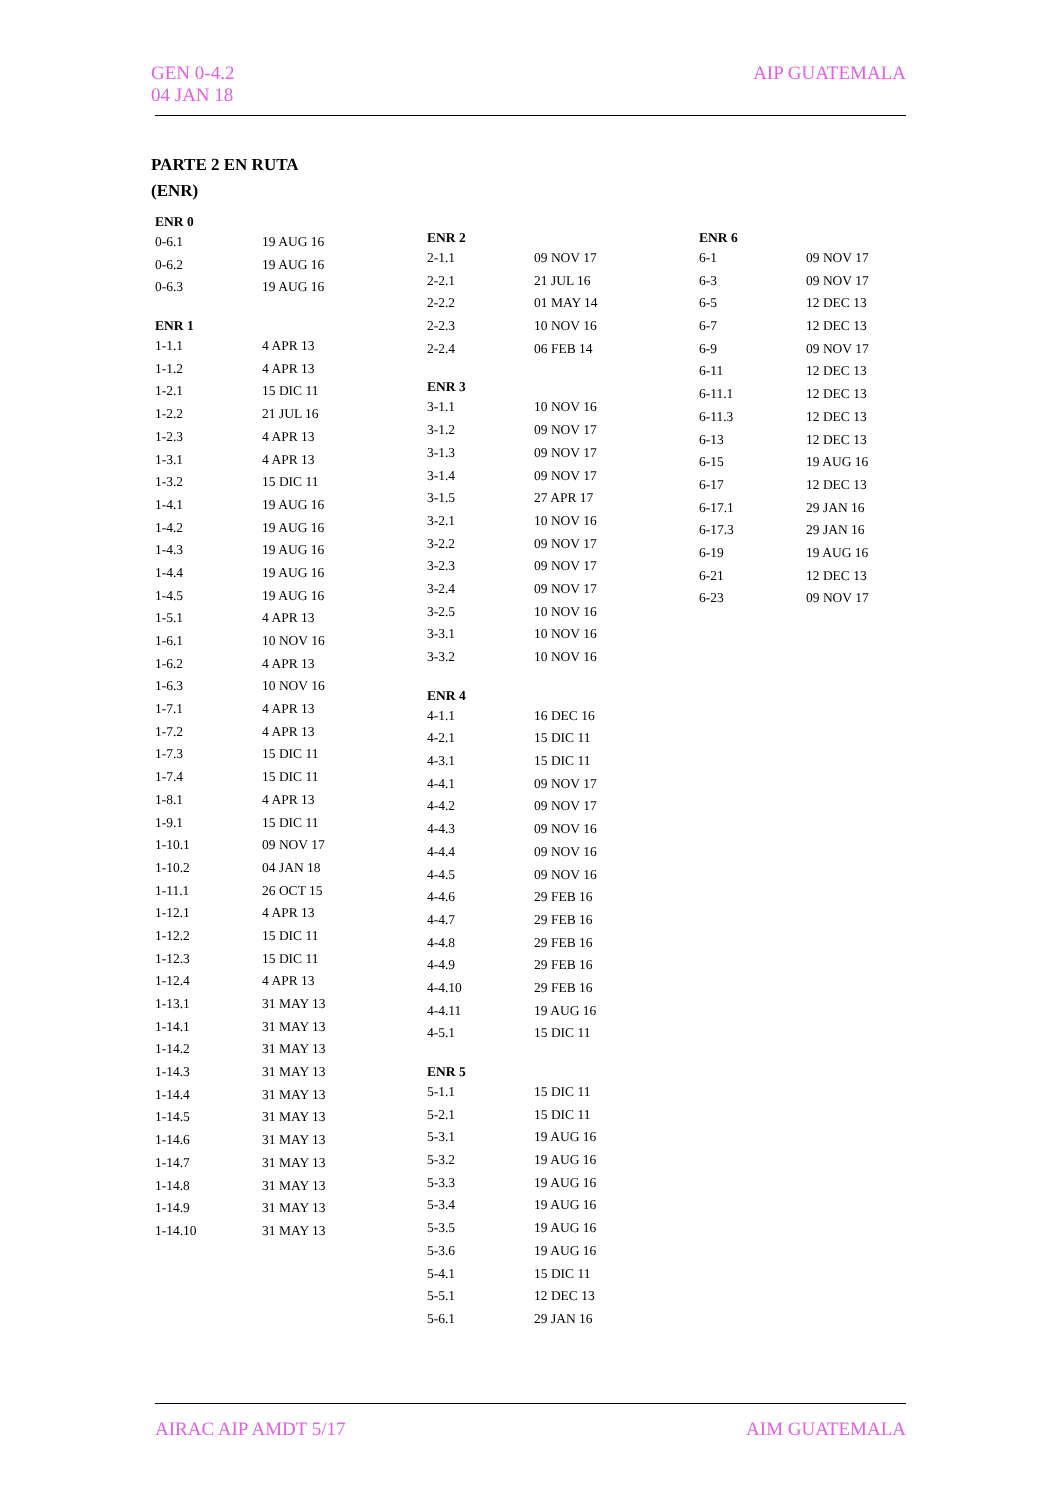GEN 0-4.2
04 JAN 18
AIP GUATEMALA
PARTE 2 EN RUTA
(ENR)
| ENR 0 | |
| --- | --- |
| 0-6.1 | 19 AUG 16 |
| 0-6.2 | 19 AUG 16 |
| 0-6.3 | 19 AUG 16 |
| ENR 1 | |
| 1-1.1 | 4 APR 13 |
| 1-1.2 | 4 APR 13 |
| 1-2.1 | 15 DIC 11 |
| 1-2.2 | 21 JUL 16 |
| 1-2.3 | 4 APR 13 |
| 1-3.1 | 4 APR 13 |
| 1-3.2 | 15 DIC 11 |
| 1-4.1 | 19 AUG 16 |
| 1-4.2 | 19 AUG 16 |
| 1-4.3 | 19 AUG 16 |
| 1-4.4 | 19 AUG 16 |
| 1-4.5 | 19 AUG 16 |
| 1-5.1 | 4 APR 13 |
| 1-6.1 | 10 NOV 16 |
| 1-6.2 | 4 APR 13 |
| 1-6.3 | 10 NOV 16 |
| 1-7.1 | 4 APR 13 |
| 1-7.2 | 4 APR 13 |
| 1-7.3 | 15 DIC 11 |
| 1-7.4 | 15 DIC 11 |
| 1-8.1 | 4 APR 13 |
| 1-9.1 | 15 DIC 11 |
| 1-10.1 | 09 NOV 17 |
| 1-10.2 | 04 JAN 18 |
| 1-11.1 | 26 OCT 15 |
| 1-12.1 | 4 APR 13 |
| 1-12.2 | 15 DIC 11 |
| 1-12.3 | 15 DIC 11 |
| 1-12.4 | 4 APR 13 |
| 1-13.1 | 31 MAY 13 |
| 1-14.1 | 31 MAY 13 |
| 1-14.2 | 31 MAY 13 |
| 1-14.3 | 31 MAY 13 |
| 1-14.4 | 31 MAY 13 |
| 1-14.5 | 31 MAY 13 |
| 1-14.6 | 31 MAY 13 |
| 1-14.7 | 31 MAY 13 |
| 1-14.8 | 31 MAY 13 |
| 1-14.9 | 31 MAY 13 |
| 1-14.10 | 31 MAY 13 |
| ENR 2 | |
| --- | --- |
| 2-1.1 | 09 NOV 17 |
| 2-2.1 | 21 JUL 16 |
| 2-2.2 | 01 MAY 14 |
| 2-2.3 | 10 NOV 16 |
| 2-2.4 | 06 FEB 14 |
| ENR 3 | |
| 3-1.1 | 10 NOV 16 |
| 3-1.2 | 09 NOV 17 |
| 3-1.3 | 09 NOV 17 |
| 3-1.4 | 09 NOV 17 |
| 3-1.5 | 27 APR 17 |
| 3-2.1 | 10 NOV 16 |
| 3-2.2 | 09 NOV 17 |
| 3-2.3 | 09 NOV 17 |
| 3-2.4 | 09 NOV 17 |
| 3-2.5 | 10 NOV 16 |
| 3-3.1 | 10 NOV 16 |
| 3-3.2 | 10 NOV 16 |
| ENR 4 | |
| 4-1.1 | 16 DEC 16 |
| 4-2.1 | 15 DIC 11 |
| 4-3.1 | 15 DIC 11 |
| 4-4.1 | 09 NOV 17 |
| 4-4.2 | 09 NOV 17 |
| 4-4.3 | 09 NOV 16 |
| 4-4.4 | 09 NOV 16 |
| 4-4.5 | 09 NOV 16 |
| 4-4.6 | 29 FEB 16 |
| 4-4.7 | 29 FEB 16 |
| 4-4.8 | 29 FEB 16 |
| 4-4.9 | 29 FEB 16 |
| 4-4.10 | 29 FEB 16 |
| 4-4.11 | 19 AUG 16 |
| 4-5.1 | 15 DIC 11 |
| ENR 5 | |
| 5-1.1 | 15 DIC 11 |
| 5-2.1 | 15 DIC 11 |
| 5-3.1 | 19 AUG 16 |
| 5-3.2 | 19 AUG 16 |
| 5-3.3 | 19 AUG 16 |
| 5-3.4 | 19 AUG 16 |
| 5-3.5 | 19 AUG 16 |
| 5-3.6 | 19 AUG 16 |
| 5-4.1 | 15 DIC 11 |
| 5-5.1 | 12 DEC 13 |
| 5-6.1 | 29 JAN 16 |
| ENR 6 | |
| --- | --- |
| 6-1 | 09 NOV 17 |
| 6-3 | 09 NOV 17 |
| 6-5 | 12 DEC 13 |
| 6-7 | 12 DEC 13 |
| 6-9 | 09 NOV 17 |
| 6-11 | 12 DEC 13 |
| 6-11.1 | 12 DEC 13 |
| 6-11.3 | 12 DEC 13 |
| 6-13 | 12 DEC 13 |
| 6-15 | 19 AUG 16 |
| 6-17 | 12 DEC 13 |
| 6-17.1 | 29 JAN 16 |
| 6-17.3 | 29 JAN 16 |
| 6-19 | 19 AUG 16 |
| 6-21 | 12 DEC 13 |
| 6-23 | 09 NOV 17 |
AIRAC AIP AMDT 5/17 AIM GUATEMALA